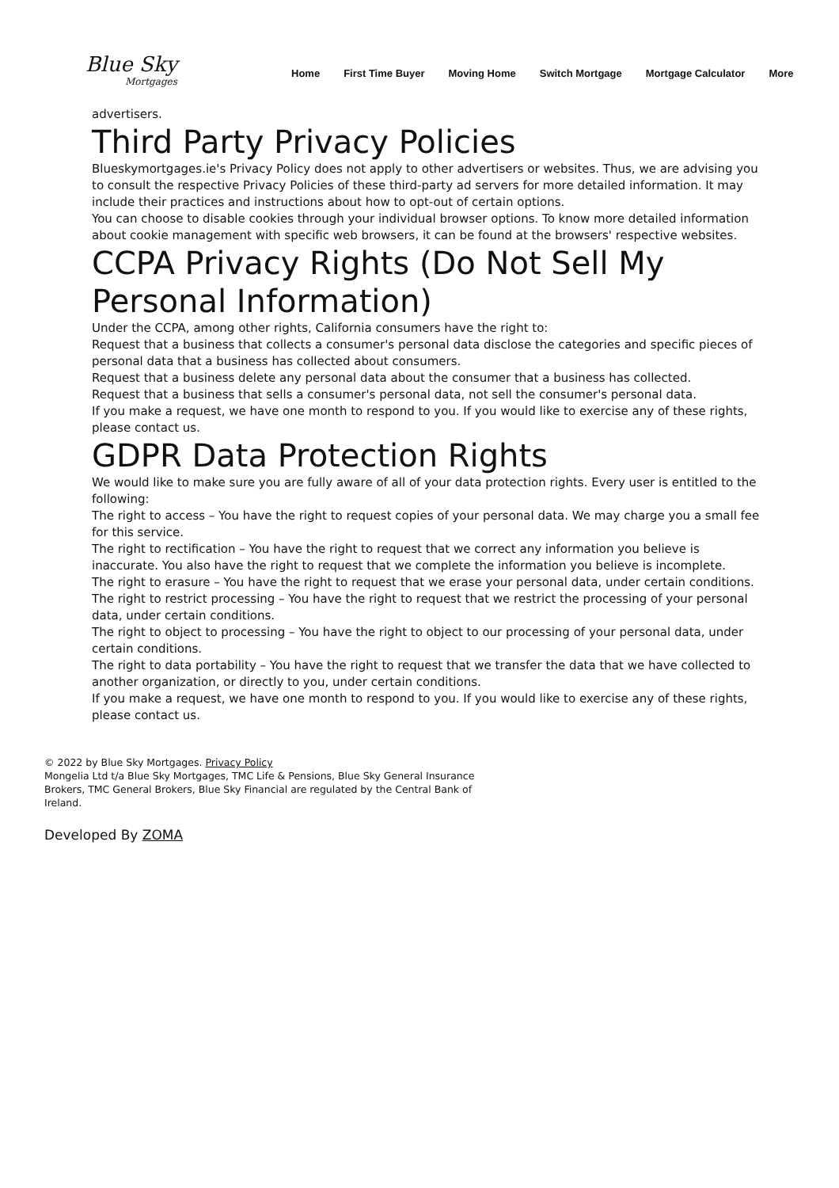Blue Sky
Mortgages
Home First Time Buyer Moving Home Switch Mortgage Mortgage Calculator More
advertisers.
Third Party Privacy Policies
Blueskymortgages.ie's Privacy Policy does not apply to other advertisers or websites. Thus, we are advising you to consult the respective Privacy Policies of these third-party ad servers for more detailed information. It may include their practices and instructions about how to opt-out of certain options.
You can choose to disable cookies through your individual browser options. To know more detailed information about cookie management with specific web browsers, it can be found at the browsers' respective websites.
CCPA Privacy Rights (Do Not Sell My Personal Information)
Under the CCPA, among other rights, California consumers have the right to:
Request that a business that collects a consumer's personal data disclose the categories and specific pieces of personal data that a business has collected about consumers.
Request that a business delete any personal data about the consumer that a business has collected.
Request that a business that sells a consumer's personal data, not sell the consumer's personal data.
If you make a request, we have one month to respond to you. If you would like to exercise any of these rights, please contact us.
GDPR Data Protection Rights
We would like to make sure you are fully aware of all of your data protection rights. Every user is entitled to the following:
The right to access – You have the right to request copies of your personal data. We may charge you a small fee for this service.
The right to rectification – You have the right to request that we correct any information you believe is inaccurate. You also have the right to request that we complete the information you believe is incomplete.
The right to erasure – You have the right to request that we erase your personal data, under certain conditions.
The right to restrict processing – You have the right to request that we restrict the processing of your personal data, under certain conditions.
The right to object to processing – You have the right to object to our processing of your personal data, under certain conditions.
The right to data portability – You have the right to request that we transfer the data that we have collected to another organization, or directly to you, under certain conditions.
If you make a request, we have one month to respond to you. If you would like to exercise any of these rights, please contact us.
© 2022 by Blue Sky Mortgages. Privacy Policy
Mongelia Ltd t/a Blue Sky Mortgages, TMC Life & Pensions, Blue Sky General Insurance Brokers, TMC General Brokers, Blue Sky Financial are regulated by the Central Bank of Ireland.
Developed By ZOMA